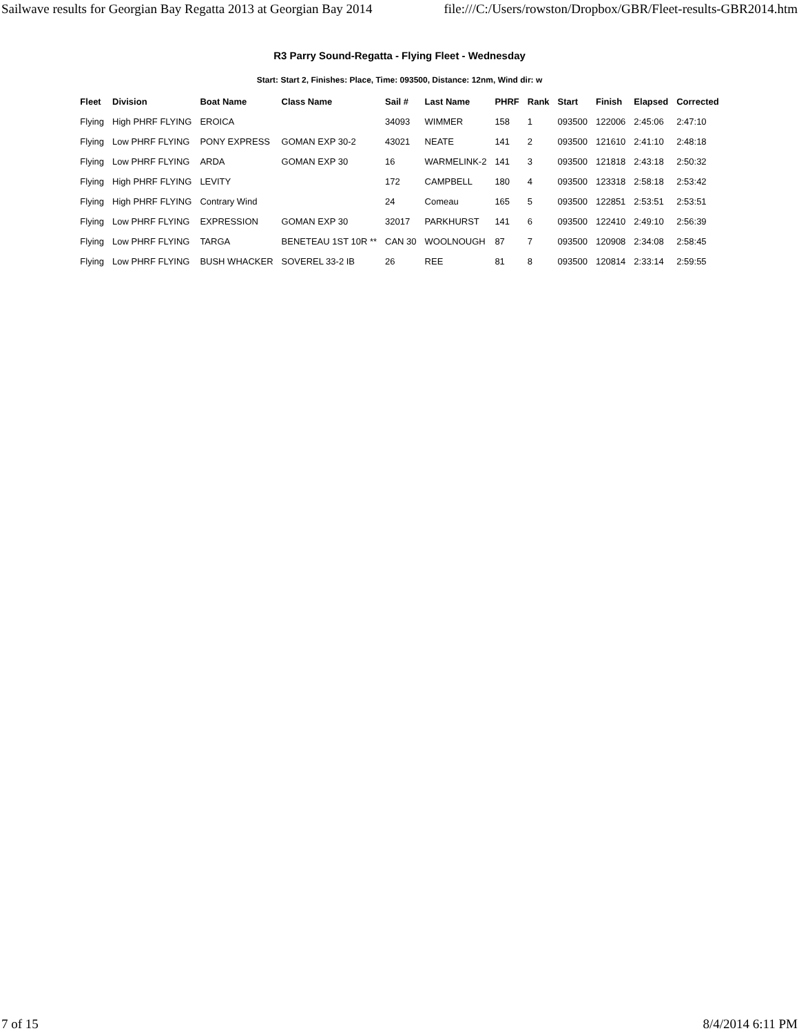Sailwave results for Georgian Bay Regatta 2013 at Georgian Bay 2014 file:///C:/Users/rowston/Dropbox/GBR/Fleet-results-GBR2014.htm
R3 Parry Sound-Regatta - Flying Fleet - Wednesday
Start: Start 2, Finishes: Place, Time: 093500, Distance: 12nm, Wind dir: w
| Fleet | Division | Boat Name | Class Name | Sail # | Last Name | PHRF | Rank | Start | Finish | Elapsed | Corrected |
| --- | --- | --- | --- | --- | --- | --- | --- | --- | --- | --- | --- |
| Flying | High PHRF FLYING | EROICA | | 34093 | WIMMER | 158 | 1 | 093500 | 122006 | 2:45:06 | 2:47:10 |
| Flying | Low PHRF FLYING | PONY EXPRESS | GOMAN EXP 30-2 | 43021 | NEATE | 141 | 2 | 093500 | 121610 | 2:41:10 | 2:48:18 |
| Flying | Low PHRF FLYING | ARDA | GOMAN EXP 30 | 16 | WARMELINK-2 | 141 | 3 | 093500 | 121818 | 2:43:18 | 2:50:32 |
| Flying | High PHRF FLYING | LEVITY | | 172 | CAMPBELL | 180 | 4 | 093500 | 123318 | 2:58:18 | 2:53:42 |
| Flying | High PHRF FLYING | Contrary Wind | | 24 | Comeau | 165 | 5 | 093500 | 122851 | 2:53:51 | 2:53:51 |
| Flying | Low PHRF FLYING | EXPRESSION | GOMAN EXP 30 | 32017 | PARKHURST | 141 | 6 | 093500 | 122410 | 2:49:10 | 2:56:39 |
| Flying | Low PHRF FLYING | TARGA | BENETEAU 1ST 10R ** | CAN 30 | WOOLNOUGH | 87 | 7 | 093500 | 120908 | 2:34:08 | 2:58:45 |
| Flying | Low PHRF FLYING | BUSH WHACKER | SOVEREL 33-2 IB | 26 | REE | 81 | 8 | 093500 | 120814 | 2:33:14 | 2:59:55 |
7 of 15 8/4/2014 6:11 PM